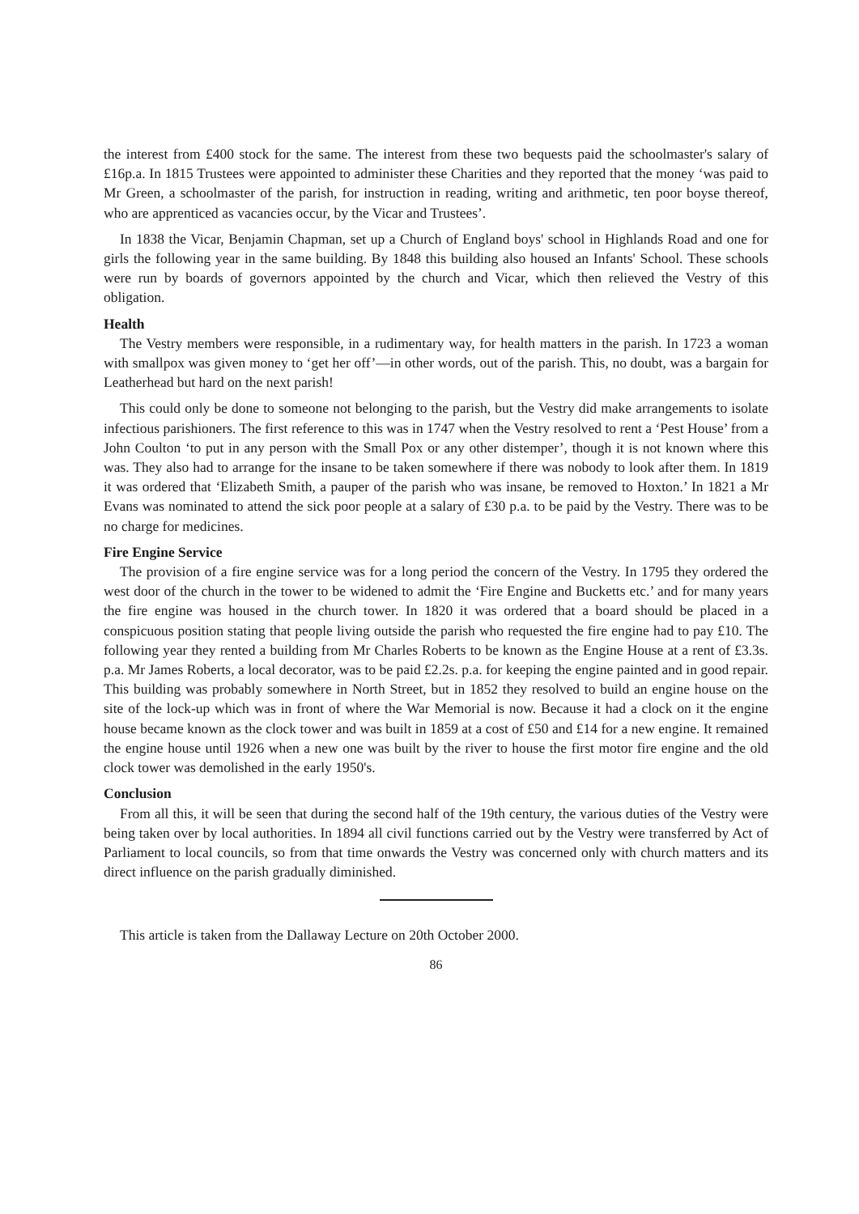the interest from £400 stock for the same. The interest from these two bequests paid the schoolmaster's salary of £16p.a. In 1815 Trustees were appointed to administer these Charities and they reported that the money ‘was paid to Mr Green, a schoolmaster of the parish, for instruction in reading, writing and arithmetic, ten poor boyse thereof, who are apprenticed as vacancies occur, by the Vicar and Trustees’.
In 1838 the Vicar, Benjamin Chapman, set up a Church of England boys' school in Highlands Road and one for girls the following year in the same building. By 1848 this building also housed an Infants' School. These schools were run by boards of governors appointed by the church and Vicar, which then relieved the Vestry of this obligation.
Health
The Vestry members were responsible, in a rudimentary way, for health matters in the parish. In 1723 a woman with smallpox was given money to ‘get her off’—in other words, out of the parish. This, no doubt, was a bargain for Leatherhead but hard on the next parish!
This could only be done to someone not belonging to the parish, but the Vestry did make arrangements to isolate infectious parishioners. The first reference to this was in 1747 when the Vestry resolved to rent a ‘Pest House’ from a John Coulton ‘to put in any person with the Small Pox or any other distemper’, though it is not known where this was. They also had to arrange for the insane to be taken somewhere if there was nobody to look after them. In 1819 it was ordered that ‘Elizabeth Smith, a pauper of the parish who was insane, be removed to Hoxton.’ In 1821 a Mr Evans was nominated to attend the sick poor people at a salary of £30 p.a. to be paid by the Vestry. There was to be no charge for medicines.
Fire Engine Service
The provision of a fire engine service was for a long period the concern of the Vestry. In 1795 they ordered the west door of the church in the tower to be widened to admit the ‘Fire Engine and Bucketts etc.’ and for many years the fire engine was housed in the church tower. In 1820 it was ordered that a board should be placed in a conspicuous position stating that people living outside the parish who requested the fire engine had to pay £10. The following year they rented a building from Mr Charles Roberts to be known as the Engine House at a rent of £3.3s. p.a. Mr James Roberts, a local decorator, was to be paid £2.2s. p.a. for keeping the engine painted and in good repair. This building was probably somewhere in North Street, but in 1852 they resolved to build an engine house on the site of the lock-up which was in front of where the War Memorial is now. Because it had a clock on it the engine house became known as the clock tower and was built in 1859 at a cost of £50 and £14 for a new engine. It remained the engine house until 1926 when a new one was built by the river to house the first motor fire engine and the old clock tower was demolished in the early 1950's.
Conclusion
From all this, it will be seen that during the second half of the 19th century, the various duties of the Vestry were being taken over by local authorities. In 1894 all civil functions carried out by the Vestry were transferred by Act of Parliament to local councils, so from that time onwards the Vestry was concerned only with church matters and its direct influence on the parish gradually diminished.
This article is taken from the Dallaway Lecture on 20th October 2000.
86